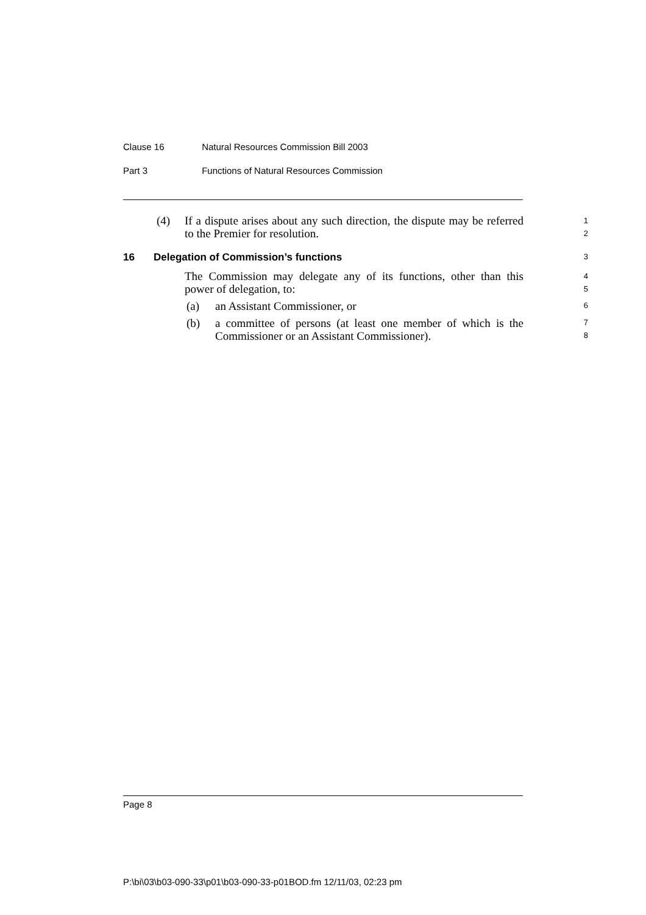Clause 16 Natural Resources Commission Bill 2003
Part 3 Functions of Natural Resources Commission
(4) If a dispute arises about any such direction, the dispute may be referred to the Premier for resolution.
1
2
16 Delegation of Commission’s functions 3
The Commission may delegate any of its functions, other than this power of delegation, to:
4
5
(a) an Assistant Commissioner, or 6
(b) a committee of persons (at least one member of which is the Commissioner or an Assistant Commissioner).
7
8
Page 8
P:\bi\03\b03-090-33\p01\b03-090-33-p01BOD.fm 12/11/03, 02:23 pm